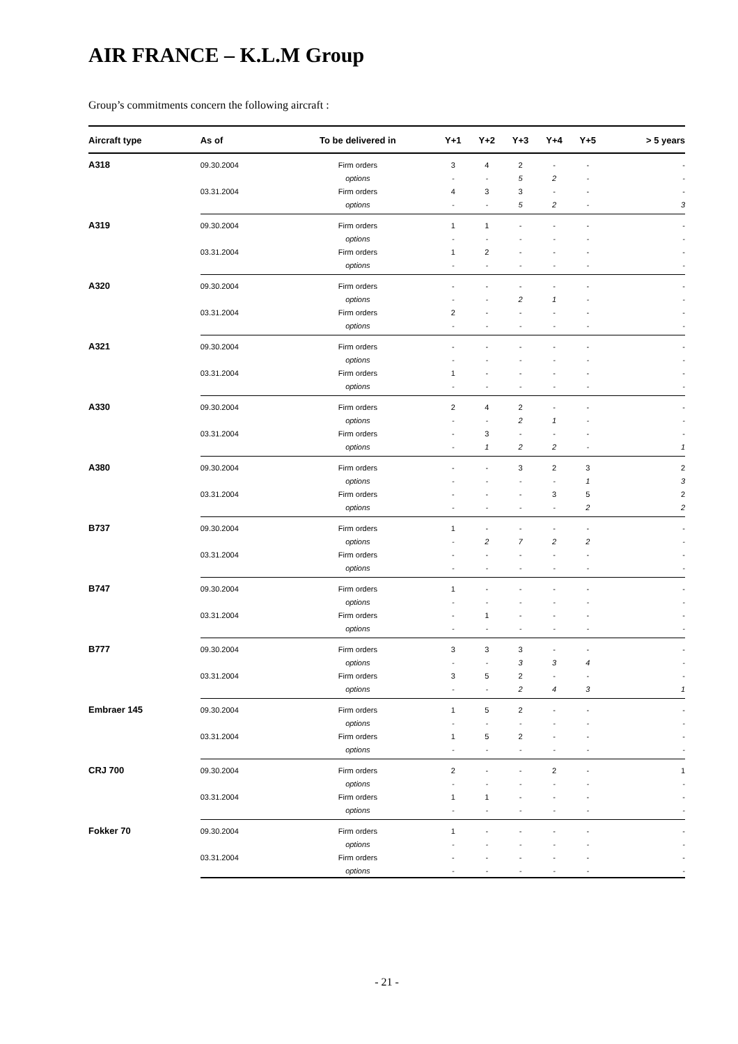AIR FRANCE – K.L.M Group
Group’s commitments concern the following aircraft :
| Aircraft type | As of | To be delivered in | Y+1 | Y+2 | Y+3 | Y+4 | Y+5 | > 5 years |
| --- | --- | --- | --- | --- | --- | --- | --- | --- |
| A318 | 09.30.2004 | Firm orders | 3 | 4 | 2 | - | - | - |
| | | options | - | - | 5 | 2 | - | - |
| | 03.31.2004 | Firm orders | 4 | 3 | 3 | - | - | - |
| | | options | - | - | 5 | 2 | - | 3 |
| A319 | 09.30.2004 | Firm orders | 1 | 1 | - | - | - | - |
| | | options | - | - | - | - | - | - |
| | 03.31.2004 | Firm orders | 1 | 2 | - | - | - | - |
| | | options | - | - | - | - | - | - |
| A320 | 09.30.2004 | Firm orders | - | - | - | - | - | - |
| | | options | - | - | 2 | 1 | - | - |
| | 03.31.2004 | Firm orders | 2 | - | - | - | - | - |
| | | options | - | - | - | - | - | - |
| A321 | 09.30.2004 | Firm orders | - | - | - | - | - | - |
| | | options | - | - | - | - | - | - |
| | 03.31.2004 | Firm orders | 1 | - | - | - | - | - |
| | | options | - | - | - | - | - | - |
| A330 | 09.30.2004 | Firm orders | 2 | 4 | 2 | - | - | - |
| | | options | - | - | 2 | 1 | - | - |
| | 03.31.2004 | Firm orders | - | 3 | - | - | - | - |
| | | options | - | 1 | 2 | 2 | - | 1 |
| A380 | 09.30.2004 | Firm orders | - | - | 3 | 2 | 3 | 2 |
| | | options | - | - | - | - | 1 | 3 |
| | 03.31.2004 | Firm orders | - | - | - | 3 | 5 | 2 |
| | | options | - | - | - | - | 2 | 2 |
| B737 | 09.30.2004 | Firm orders | 1 | - | - | - | - | - |
| | | options | - | 2 | 7 | 2 | 2 | - |
| | 03.31.2004 | Firm orders | - | - | - | - | - | - |
| | | options | - | - | - | - | - | - |
| B747 | 09.30.2004 | Firm orders | 1 | - | - | - | - | - |
| | | options | - | - | - | - | - | - |
| | 03.31.2004 | Firm orders | - | 1 | - | - | - | - |
| | | options | - | - | - | - | - | - |
| B777 | 09.30.2004 | Firm orders | 3 | 3 | 3 | - | - | - |
| | | options | - | - | 3 | 3 | 4 | - |
| | 03.31.2004 | Firm orders | 3 | 5 | 2 | - | - | - |
| | | options | - | - | 2 | 4 | 3 | 1 |
| Embraer 145 | 09.30.2004 | Firm orders | 1 | 5 | 2 | - | - | - |
| | | options | - | - | - | - | - | - |
| | 03.31.2004 | Firm orders | 1 | 5 | 2 | - | - | - |
| | | options | - | - | - | - | - | - |
| CRJ 700 | 09.30.2004 | Firm orders | 2 | - | - | 2 | - | 1 |
| | | options | - | - | - | - | - | - |
| | 03.31.2004 | Firm orders | 1 | 1 | - | - | - | - |
| | | options | - | - | - | - | - | - |
| Fokker 70 | 09.30.2004 | Firm orders | 1 | - | - | - | - | - |
| | | options | - | - | - | - | - | - |
| | 03.31.2004 | Firm orders | - | - | - | - | - | - |
| | | options | - | - | - | - | - | - |
- 21 -